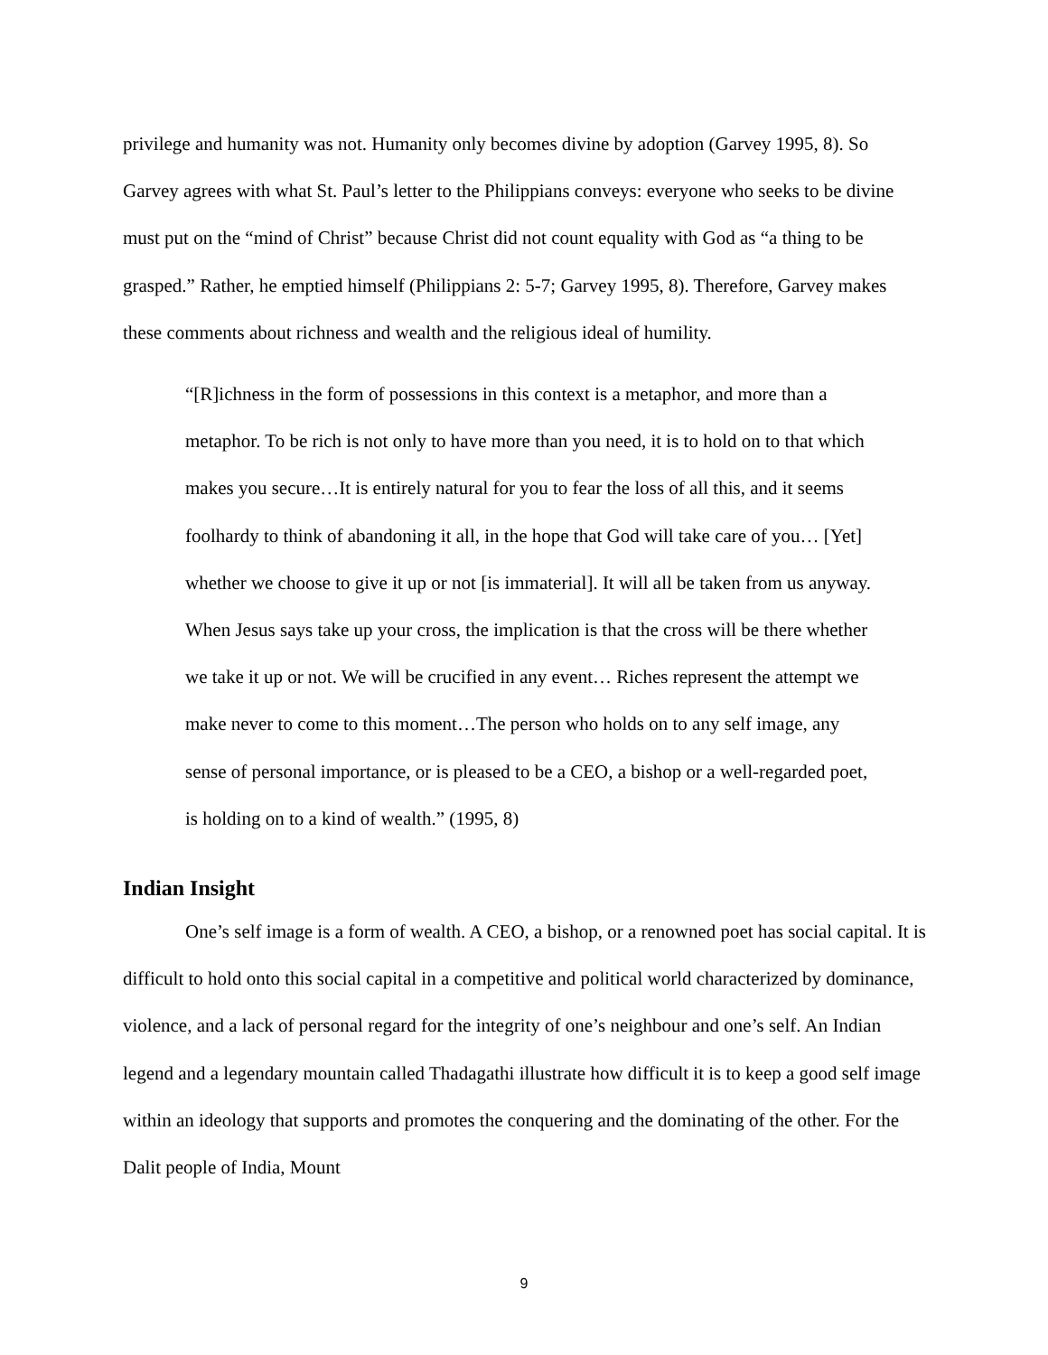privilege and humanity was not. Humanity only becomes divine by adoption (Garvey 1995, 8). So Garvey agrees with what St. Paul’s letter to the Philippians conveys: everyone who seeks to be divine must put on the “mind of Christ” because Christ did not count equality with God as “a thing to be grasped.” Rather, he emptied himself (Philippians 2: 5-7; Garvey 1995, 8). Therefore, Garvey makes these comments about richness and wealth and the religious ideal of humility.
“[R]ichness in the form of possessions in this context is a metaphor, and more than a metaphor. To be rich is not only to have more than you need, it is to hold on to that which makes you secure…It is entirely natural for you to fear the loss of all this, and it seems foolhardy to think of abandoning it all, in the hope that God will take care of you… [Yet] whether we choose to give it up or not [is immaterial]. It will all be taken from us anyway. When Jesus says take up your cross, the implication is that the cross will be there whether we take it up or not. We will be crucified in any event… Riches represent the attempt we make never to come to this moment…The person who holds on to any self image, any sense of personal importance, or is pleased to be a CEO, a bishop or a well-regarded poet, is holding on to a kind of wealth.” (1995, 8)
Indian Insight
One’s self image is a form of wealth. A CEO, a bishop, or a renowned poet has social capital. It is difficult to hold onto this social capital in a competitive and political world characterized by dominance, violence, and a lack of personal regard for the integrity of one’s neighbour and one’s self. An Indian legend and a legendary mountain called Thadagathi illustrate how difficult it is to keep a good self image within an ideology that supports and promotes the conquering and the dominating of the other. For the Dalit people of India, Mount
9